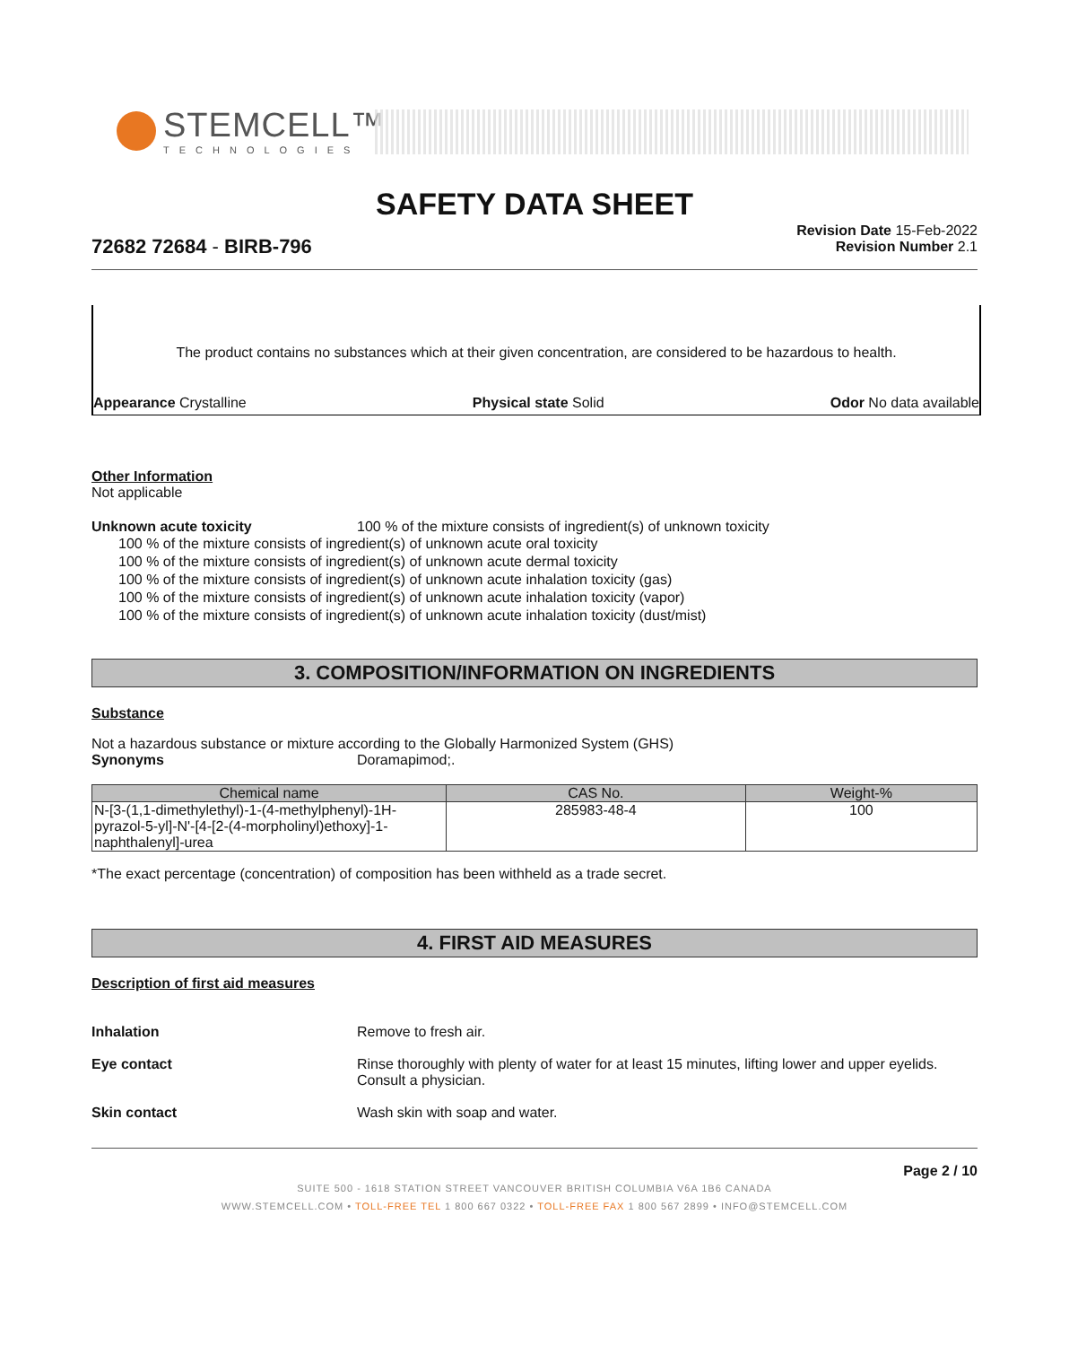STEMCELL™
TECHNOLOGIES
SAFETY DATA SHEET
Revision Date 15-Feb-2022
Revision Number 2.1
72682 72684 - BIRB-796
The product contains no substances which at their given concentration, are considered to be hazardous to health.
Appearance Crystalline Physical state Solid Odor No data available
Other Information
Not applicable
Unknown acute toxicity 100 % of the mixture consists of ingredient(s) of unknown toxicity
100 % of the mixture consists of ingredient(s) of unknown acute oral toxicity
100 % of the mixture consists of ingredient(s) of unknown acute dermal toxicity
100 % of the mixture consists of ingredient(s) of unknown acute inhalation toxicity (gas)
100 % of the mixture consists of ingredient(s) of unknown acute inhalation toxicity (vapor)
100 % of the mixture consists of ingredient(s) of unknown acute inhalation toxicity (dust/mist)
3. COMPOSITION/INFORMATION ON INGREDIENTS
Substance
Not a hazardous substance or mixture according to the Globally Harmonized System (GHS)
Synonyms Doramapimod;.
| Chemical name | CAS No. | Weight-% |
| --- | --- | --- |
| N-[3-(1,1-dimethylethyl)-1-(4-methylphenyl)-1H-pyrazol-5-yl]-N'-[4-[2-(4-morpholinyl)ethoxy]-1-naphthalenyl]-urea | 285983-48-4 | 100 |
*The exact percentage (concentration) of composition has been withheld as a trade secret.
4. FIRST AID MEASURES
Description of first aid measures
Inhalation Remove to fresh air.
Eye contact Rinse thoroughly with plenty of water for at least 15 minutes, lifting lower and upper eyelids. Consult a physician.
Skin contact Wash skin with soap and water.
Page 2 / 10
SUITE 500 - 1618 STATION STREET VANCOUVER BRITISH COLUMBIA V6A 1B6 CANADA
WWW.STEMCELL.COM • TOLL-FREE TEL 1 800 667 0322 • TOLL-FREE FAX 1 800 567 2899 • INFO@STEMCELL.COM